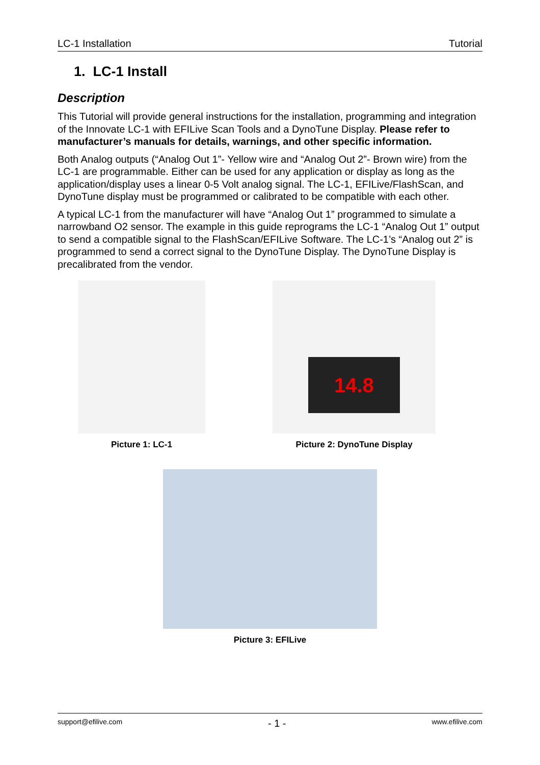LC-1 Installation Tutorial
1. LC-1 Install
Description
This Tutorial will provide general instructions for the installation, programming and integration of the Innovate LC-1 with EFILive Scan Tools and a DynoTune Display. Please refer to manufacturer’s manuals for details, warnings, and other specific information.
Both Analog outputs (“Analog Out 1”- Yellow wire and “Analog Out 2”- Brown wire) from the LC-1 are programmable. Either can be used for any application or display as long as the application/display uses a linear 0-5 Volt analog signal. The LC-1, EFILive/FlashScan, and DynoTune display must be programmed or calibrated to be compatible with each other.
A typical LC-1 from the manufacturer will have “Analog Out 1” programmed to simulate a narrowband O2 sensor. The example in this guide reprograms the LC-1 “Analog Out 1” output to send a compatible signal to the FlashScan/EFILive Software. The LC-1’s “Analog out 2” is programmed to send a correct signal to the DynoTune Display. The DynoTune Display is precalibrated from the vendor.
Picture 1: LC-1
14.8
Picture 2: DynoTune Display
Picture 3: EFILive
support@efilive.com - 1 - www.efilive.com